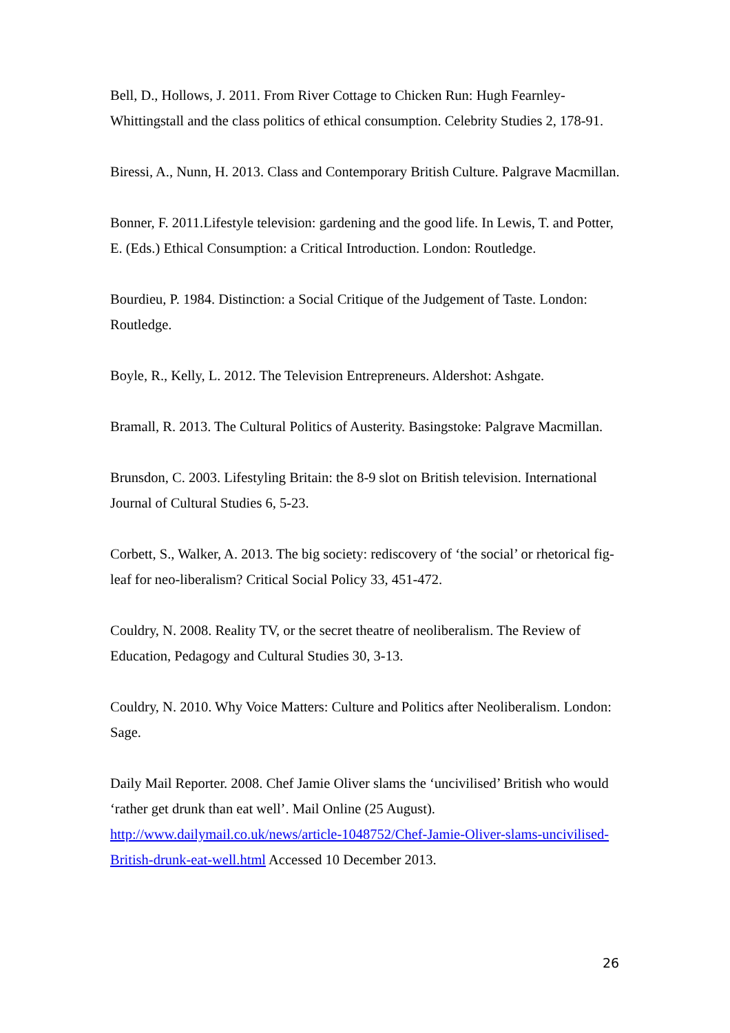Bell, D., Hollows, J. 2011. From River Cottage to Chicken Run: Hugh Fearnley-Whittingstall and the class politics of ethical consumption. Celebrity Studies 2, 178-91.
Biressi, A., Nunn, H. 2013. Class and Contemporary British Culture. Palgrave Macmillan.
Bonner, F. 2011.Lifestyle television: gardening and the good life. In Lewis, T. and Potter, E. (Eds.) Ethical Consumption: a Critical Introduction. London: Routledge.
Bourdieu, P. 1984. Distinction: a Social Critique of the Judgement of Taste. London: Routledge.
Boyle, R., Kelly, L. 2012. The Television Entrepreneurs. Aldershot: Ashgate.
Bramall, R. 2013. The Cultural Politics of Austerity. Basingstoke: Palgrave Macmillan.
Brunsdon, C. 2003. Lifestyling Britain: the 8-9 slot on British television. International Journal of Cultural Studies 6, 5-23.
Corbett, S., Walker, A. 2013. The big society: rediscovery of ‘the social’ or rhetorical fig-leaf for neo-liberalism? Critical Social Policy 33, 451-472.
Couldry, N. 2008. Reality TV, or the secret theatre of neoliberalism. The Review of Education, Pedagogy and Cultural Studies 30, 3-13.
Couldry, N. 2010. Why Voice Matters: Culture and Politics after Neoliberalism. London: Sage.
Daily Mail Reporter. 2008. Chef Jamie Oliver slams the ‘uncivilised’ British who would ‘rather get drunk than eat well’. Mail Online (25 August). http://www.dailymail.co.uk/news/article-1048752/Chef-Jamie-Oliver-slams-uncivilised-British-drunk-eat-well.html Accessed 10 December 2013.
26